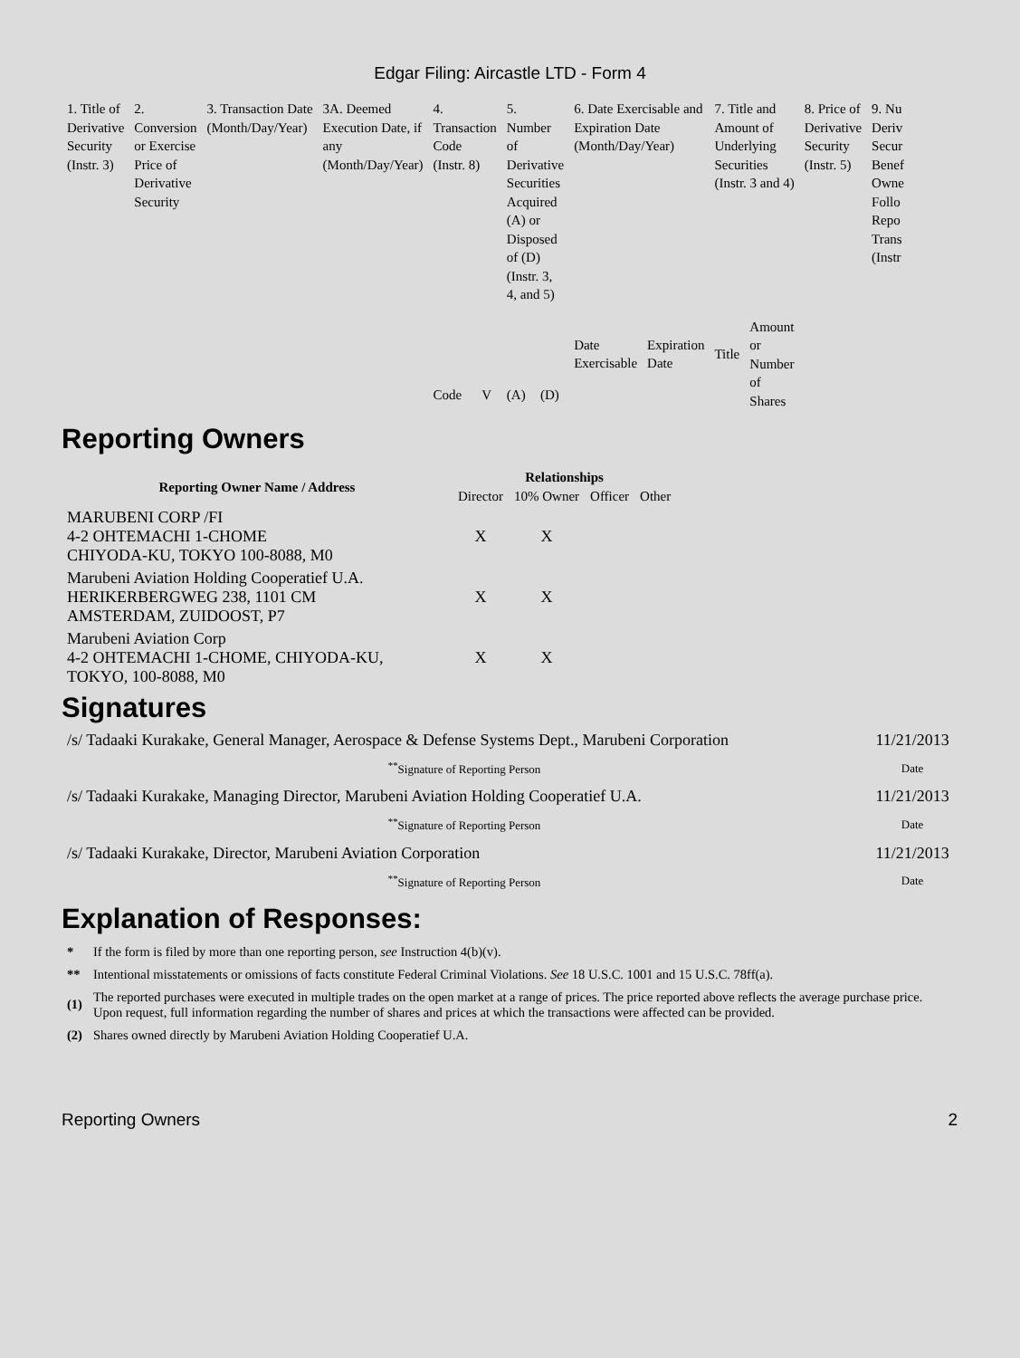Edgar Filing: Aircastle LTD - Form 4
| 1. Title of Derivative Security (Instr. 3) | 2. Conversion or Exercise Price of Derivative Security | 3. Transaction Date (Month/Day/Year) | 3A. Deemed Execution Date, if any (Month/Day/Year) | 4. Transaction Code (Instr. 8) | | 5. Number of Derivative Securities Acquired (A) or Disposed of (D) (Instr. 3, 4, and 5) | | 6. Date Exercisable and Expiration Date (Month/Day/Year) | | 7. Title and Amount of Underlying Securities (Instr. 3 and 4) | | 8. Price of Derivative Security (Instr. 5) | 9. Nu Deriv Secur Benef Owne Follo Repo Trans (Instr |
| | | | | Code | V | (A) | (D) | Date Exercisable | Expiration Date | Title | Amount or Number of Shares | | |
Reporting Owners
| Reporting Owner Name / Address | Relationships | | | |
| --- | --- | --- | --- | --- |
| | Director | 10% Owner | Officer | Other |
| MARUBENI CORP /FI 4-2 OHTEMACHI 1-CHOME CHIYODA-KU, TOKYO 100-8088, M0 | X | X | | |
| Marubeni Aviation Holding Cooperatief U.A. HERIKERBERGWEG 238, 1101 CM AMSTERDAM, ZUIDOOST, P7 | X | X | | |
| Marubeni Aviation Corp 4-2 OHTEMACHI 1-CHOME, CHIYODA-KU, TOKYO, 100-8088, M0 | X | X | | |
Signatures
| /s/ Tadaaki Kurakake, General Manager, Aerospace & Defense Systems Dept., Marubeni Corporation | 11/21/2013 |
| <sup>**</sup> Signature of Reporting Person | Date |
| /s/ Tadaaki Kurakake, Managing Director, Marubeni Aviation Holding Cooperatief U.A. | 11/21/2013 |
| <sup>**</sup> Signature of Reporting Person | Date |
| /s/ Tadaaki Kurakake, Director, Marubeni Aviation Corporation | 11/21/2013 |
| <sup>**</sup> Signature of Reporting Person | Date |
Explanation of Responses:
| * | If the form is filed by more than one reporting person, see Instruction 4(b)(v). |
| ** | Intentional misstatements or omissions of facts constitute Federal Criminal Violations. See 18 U.S.C. 1001 and 15 U.S.C. 78ff(a). |
| (1) | The reported purchases were executed in multiple trades on the open market at a range of prices. The price reported above reflects the average purchase price. Upon request, full information regarding the number of shares and prices at which the transactions were affected can be provided. |
| (2) | Shares owned directly by Marubeni Aviation Holding Cooperatief U.A. |
Reporting Owners 2